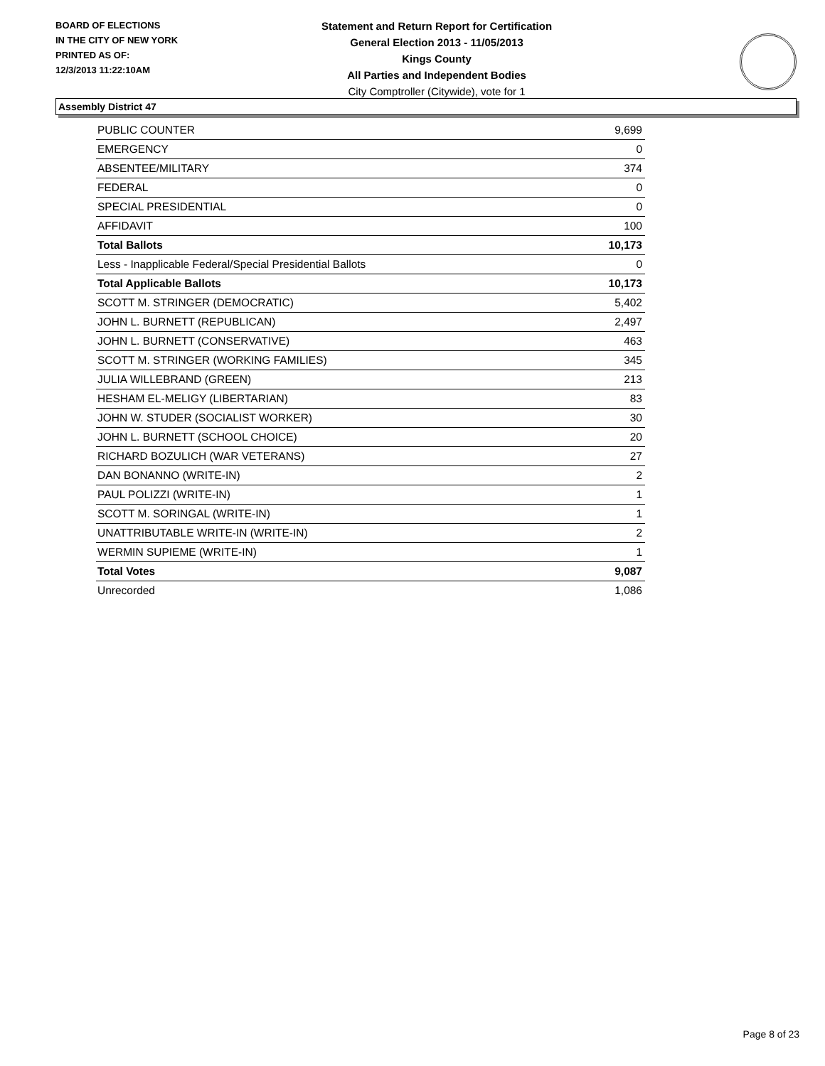BOARD OF ELECTIONS
IN THE CITY OF NEW YORK
PRINTED AS OF:
12/3/2013 11:22:10AM
Statement and Return Report for Certification
General Election 2013 - 11/05/2013
Kings County
All Parties and Independent Bodies
City Comptroller (Citywide), vote for 1
Assembly District 47
| PUBLIC COUNTER | 9,699 |
| EMERGENCY | 0 |
| ABSENTEE/MILITARY | 374 |
| FEDERAL | 0 |
| SPECIAL PRESIDENTIAL | 0 |
| AFFIDAVIT | 100 |
| Total Ballots | 10,173 |
| Less - Inapplicable Federal/Special Presidential Ballots | 0 |
| Total Applicable Ballots | 10,173 |
| SCOTT M. STRINGER (DEMOCRATIC) | 5,402 |
| JOHN L. BURNETT (REPUBLICAN) | 2,497 |
| JOHN L. BURNETT (CONSERVATIVE) | 463 |
| SCOTT M. STRINGER (WORKING FAMILIES) | 345 |
| JULIA WILLEBRAND (GREEN) | 213 |
| HESHAM EL-MELIGY (LIBERTARIAN) | 83 |
| JOHN W. STUDER (SOCIALIST WORKER) | 30 |
| JOHN L. BURNETT (SCHOOL CHOICE) | 20 |
| RICHARD BOZULICH (WAR VETERANS) | 27 |
| DAN BONANNO (WRITE-IN) | 2 |
| PAUL POLIZZI (WRITE-IN) | 1 |
| SCOTT M. SORINGAL (WRITE-IN) | 1 |
| UNATTRIBUTABLE WRITE-IN (WRITE-IN) | 2 |
| WERMIN SUPIEME (WRITE-IN) | 1 |
| Total Votes | 9,087 |
| Unrecorded | 1,086 |
Page 8 of 23